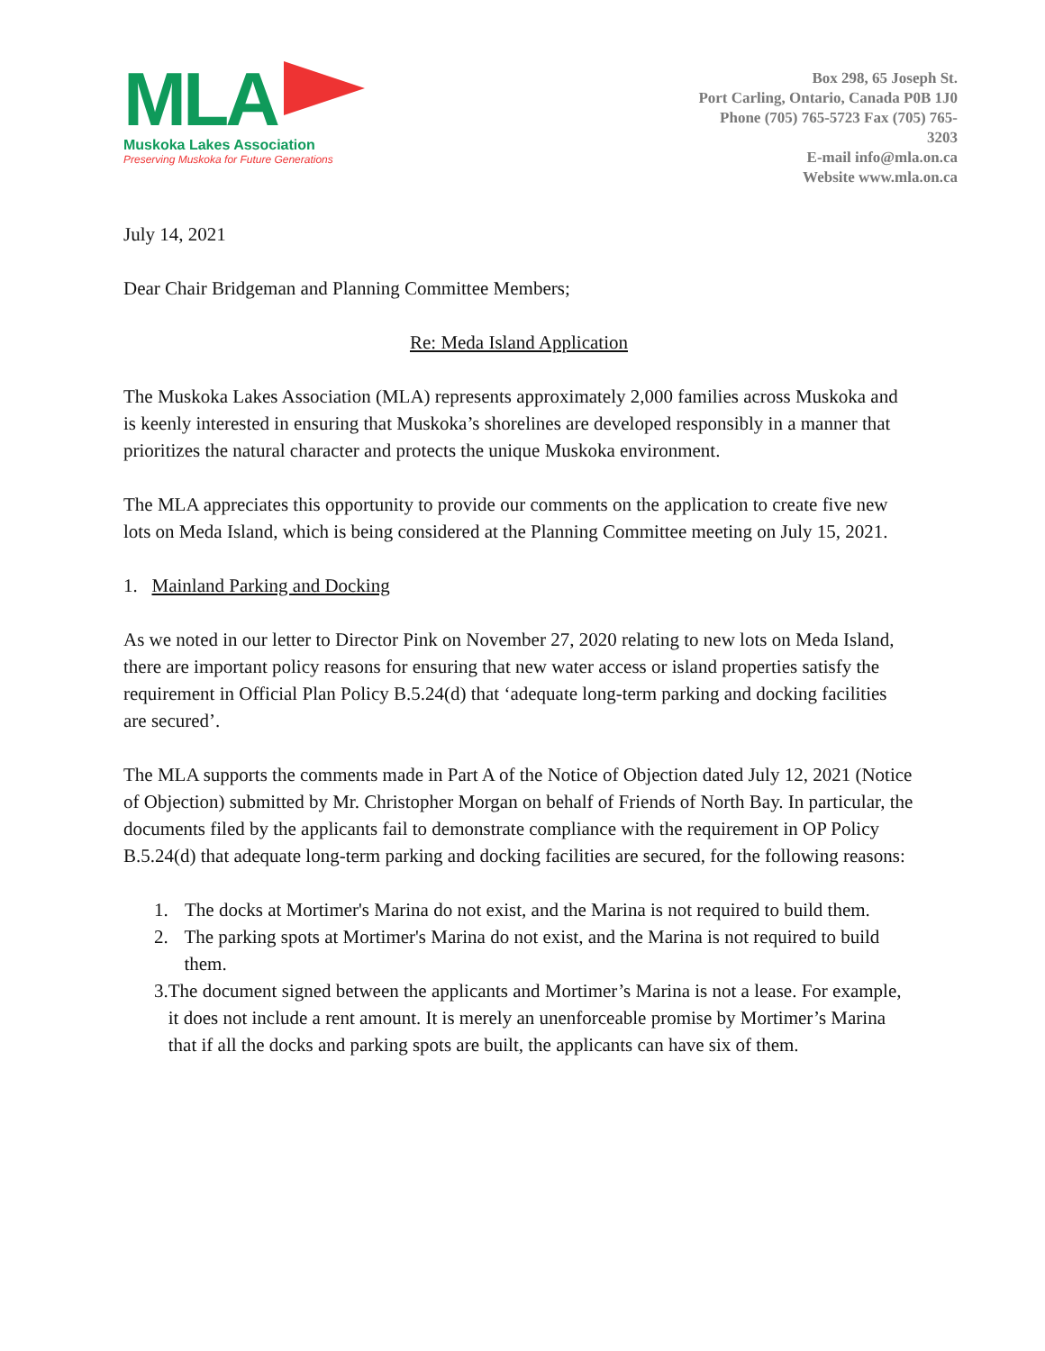MLA
Muskoka Lakes Association
Preserving Muskoka for Future Generations
Box 298, 65 Joseph St.
Port Carling, Ontario, Canada P0B 1J0
Phone (705) 765-5723 Fax (705) 765-
3203
E-mail info@mla.on.ca
Website www.mla.on.ca
July 14, 2021
Dear Chair Bridgeman and Planning Committee Members;
Re: Meda Island Application
The Muskoka Lakes Association (MLA) represents approximately 2,000 families across Muskoka and is keenly interested in ensuring that Muskoka’s shorelines are developed responsibly in a manner that prioritizes the natural character and protects the unique Muskoka environment.
The MLA appreciates this opportunity to provide our comments on the application to create five new lots on Meda Island, which is being considered at the Planning Committee meeting on July 15, 2021.
1. Mainland Parking and Docking
As we noted in our letter to Director Pink on November 27, 2020 relating to new lots on Meda Island, there are important policy reasons for ensuring that new water access or island properties satisfy the requirement in Official Plan Policy B.5.24(d) that ‘adequate long-term parking and docking facilities are secured’.
The MLA supports the comments made in Part A of the Notice of Objection dated July 12, 2021 (Notice of Objection) submitted by Mr. Christopher Morgan on behalf of Friends of North Bay. In particular, the documents filed by the applicants fail to demonstrate compliance with the requirement in OP Policy B.5.24(d) that adequate long-term parking and docking facilities are secured, for the following reasons:
1. The docks at Mortimer's Marina do not exist, and the Marina is not required to build them.
2. The parking spots at Mortimer's Marina do not exist, and the Marina is not required to build them.
3. The document signed between the applicants and Mortimer’s Marina is not a lease. For example, it does not include a rent amount. It is merely an unenforceable promise by Mortimer’s Marina that if all the docks and parking spots are built, the applicants can have six of them.